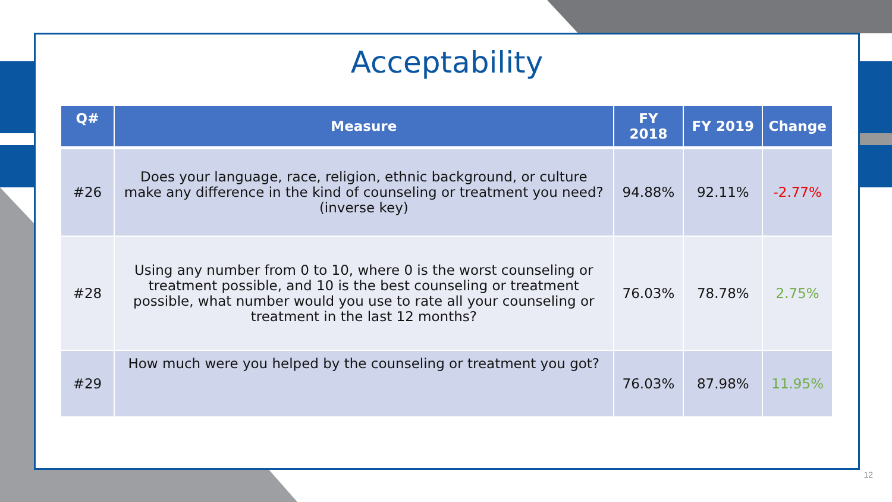Acceptability
| Q# | Measure | FY 2018 | FY 2019 | Change |
| --- | --- | --- | --- | --- |
| #26 | Does your language, race, religion, ethnic background, or culture make any difference in the kind of counseling or treatment you need? (inverse key) | 94.88% | 92.11% | -2.77% |
| #28 | Using any number from 0 to 10, where 0 is the worst counseling or treatment possible, and 10 is the best counseling or treatment possible, what number would you use to rate all your counseling or treatment in the last 12 months? | 76.03% | 78.78% | 2.75% |
| #29 | How much were you helped by the counseling or treatment you got? | 76.03% | 87.98% | 11.95% |
12